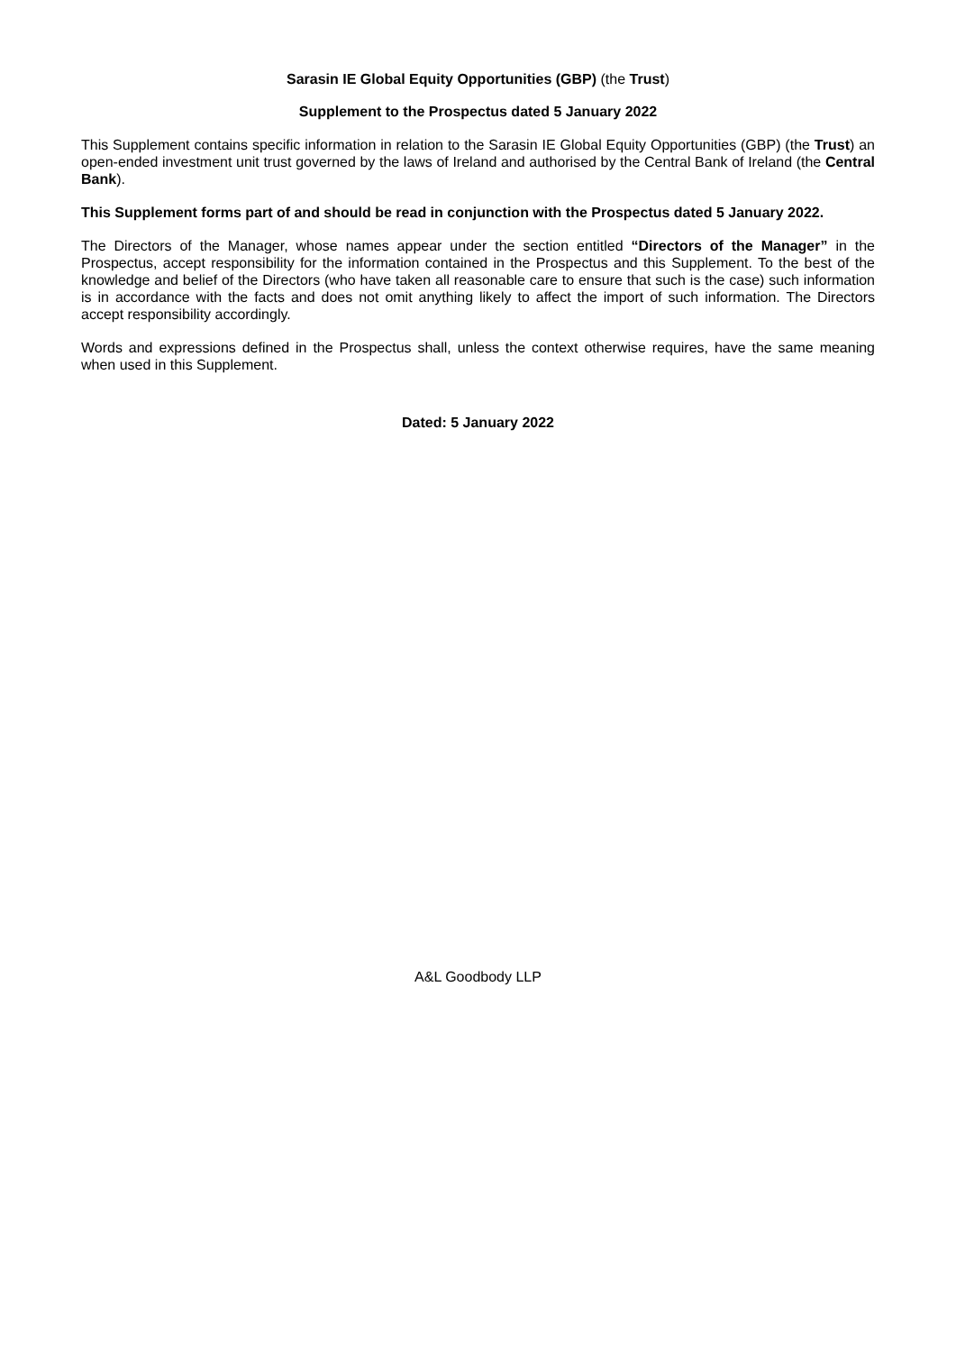Sarasin IE Global Equity Opportunities (GBP) (the Trust)
Supplement to the Prospectus dated 5 January 2022
This Supplement contains specific information in relation to the Sarasin IE Global Equity Opportunities (GBP) (the Trust) an open-ended investment unit trust governed by the laws of Ireland and authorised by the Central Bank of Ireland (the Central Bank).
This Supplement forms part of and should be read in conjunction with the Prospectus dated 5 January 2022.
The Directors of the Manager, whose names appear under the section entitled “Directors of the Manager” in the Prospectus, accept responsibility for the information contained in the Prospectus and this Supplement. To the best of the knowledge and belief of the Directors (who have taken all reasonable care to ensure that such is the case) such information is in accordance with the facts and does not omit anything likely to affect the import of such information. The Directors accept responsibility accordingly.
Words and expressions defined in the Prospectus shall, unless the context otherwise requires, have the same meaning when used in this Supplement.
Dated: 5 January 2022
A&L Goodbody LLP